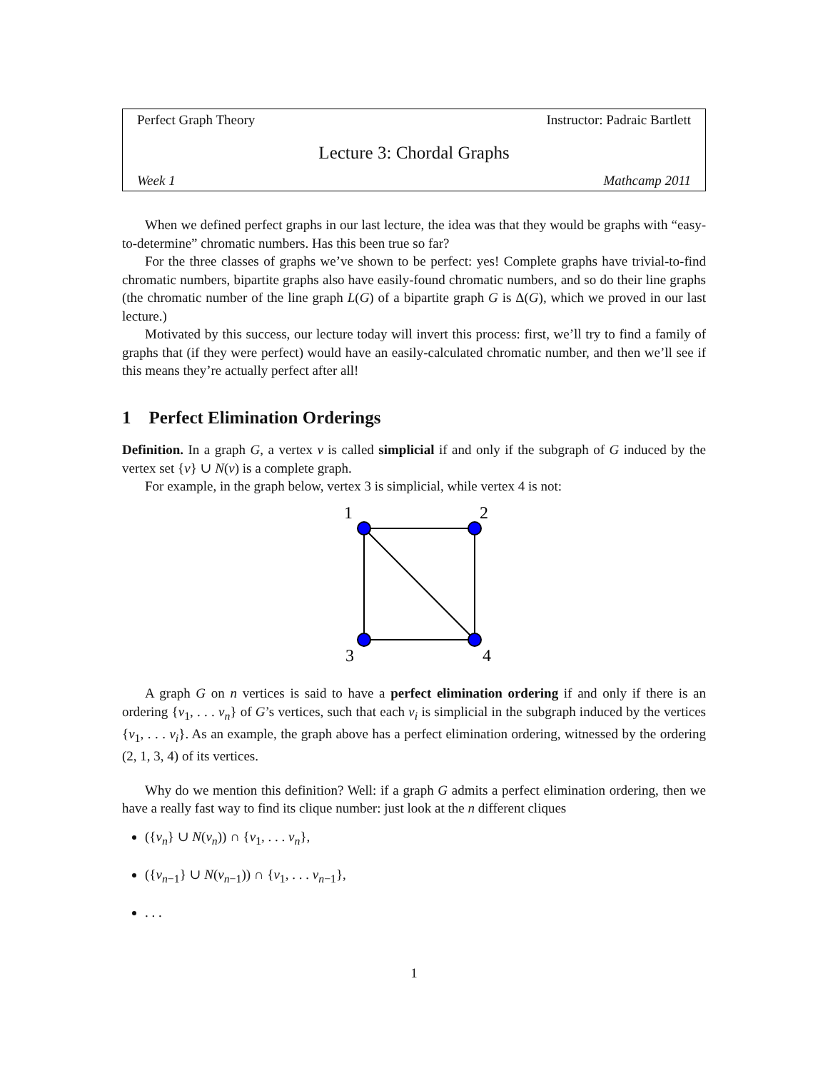Perfect Graph Theory Instructor: Padraic Bartlett
Lecture 3: Chordal Graphs
Week 1 Mathcamp 2011
When we defined perfect graphs in our last lecture, the idea was that they would be graphs with “easy-to-determine” chromatic numbers. Has this been true so far?
For the three classes of graphs we’ve shown to be perfect: yes! Complete graphs have trivial-to-find chromatic numbers, bipartite graphs also have easily-found chromatic numbers, and so do their line graphs (the chromatic number of the line graph L(G) of a bipartite graph G is Δ(G), which we proved in our last lecture.)
Motivated by this success, our lecture today will invert this process: first, we’ll try to find a family of graphs that (if they were perfect) would have an easily-calculated chromatic number, and then we’ll see if this means they’re actually perfect after all!
1 Perfect Elimination Orderings
Definition. In a graph G, a vertex v is called simplicial if and only if the subgraph of G induced by the vertex set {v} ∪ N(v) is a complete graph.
For example, in the graph below, vertex 3 is simplicial, while vertex 4 is not:
1
2
3
4
A graph G on n vertices is said to have a perfect elimination ordering if and only if there is an ordering {v<sub>1</sub>, . . . v<sub>n</sub>} of G’s vertices, such that each v<sub>i</sub> is simplicial in the subgraph induced by the vertices {v<sub>1</sub>, . . . v<sub>i</sub>}. As an example, the graph above has a perfect elimination ordering, witnessed by the ordering (2, 1, 3, 4) of its vertices.
Why do we mention this definition? Well: if a graph G admits a perfect elimination ordering, then we have a really fast way to find its clique number: just look at the n different cliques
({v<sub>n</sub>} ∪ N(v<sub>n</sub>)) ∩ {v<sub>1</sub>, . . . v<sub>n</sub>},
({v<sub>n−1</sub>} ∪ N(v<sub>n−1</sub>)) ∩ {v<sub>1</sub>, . . . v<sub>n−1</sub>},
. . .
1